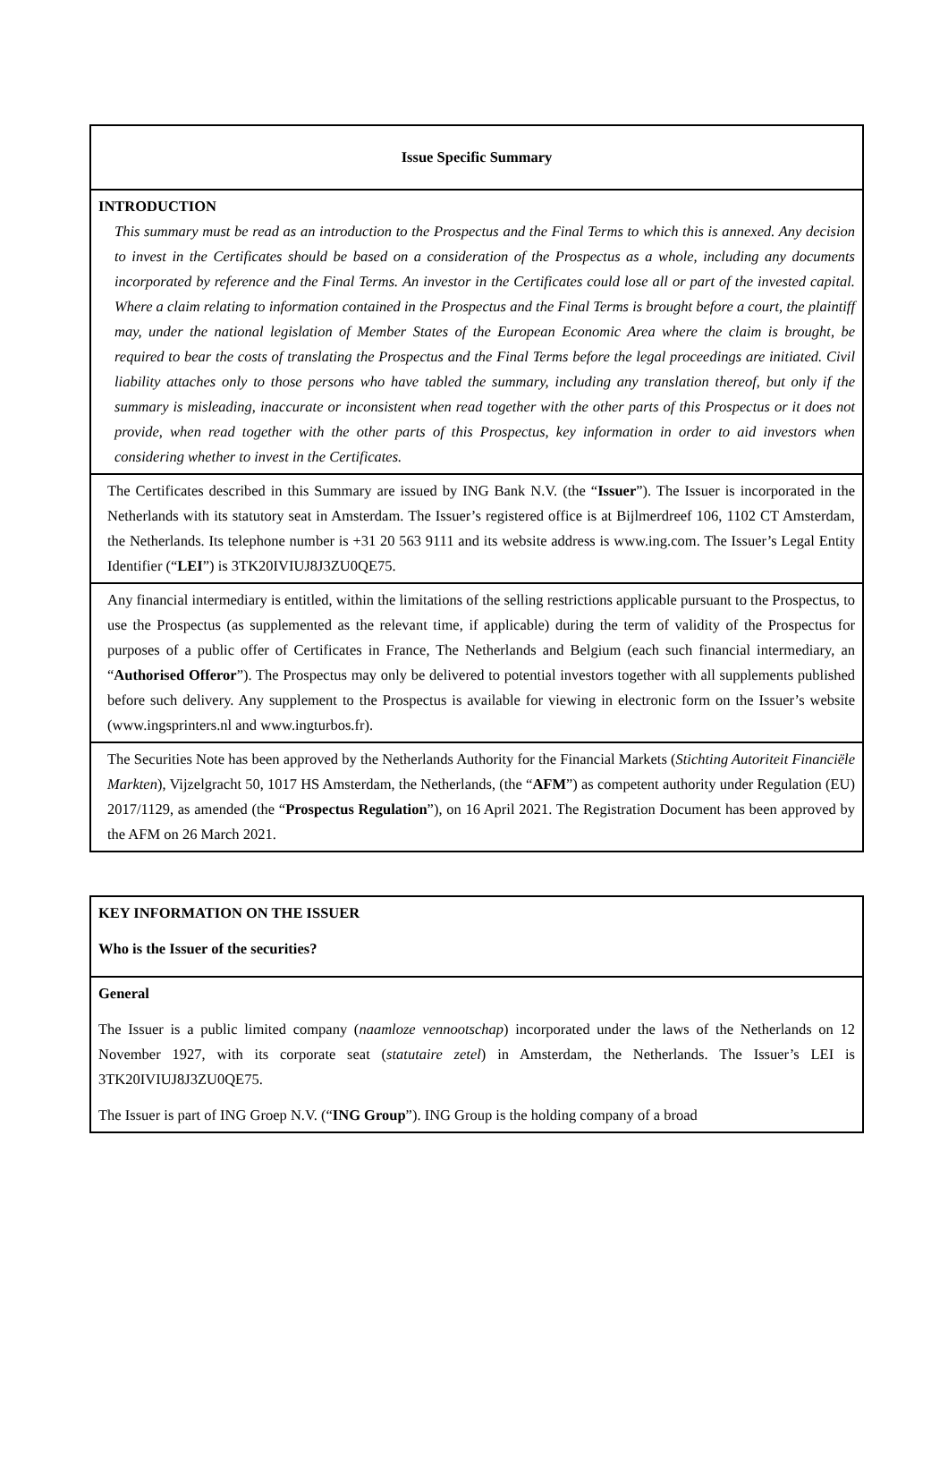| Issue Specific Summary |
| INTRODUCTION This summary must be read as an introduction to the Prospectus and the Final Terms to which this is annexed. Any decision to invest in the Certificates should be based on a consideration of the Prospectus as a whole, including any documents incorporated by reference and the Final Terms. An investor in the Certificates could lose all or part of the invested capital. Where a claim relating to information contained in the Prospectus and the Final Terms is brought before a court, the plaintiff may, under the national legislation of Member States of the European Economic Area where the claim is brought, be required to bear the costs of translating the Prospectus and the Final Terms before the legal proceedings are initiated. Civil liability attaches only to those persons who have tabled the summary, including any translation thereof, but only if the summary is misleading, inaccurate or inconsistent when read together with the other parts of this Prospectus or it does not provide, when read together with the other parts of this Prospectus, key information in order to aid investors when considering whether to invest in the Certificates. |
| The Certificates described in this Summary are issued by ING Bank N.V. (the “ Issuer ”). The Issuer is incorporated in the Netherlands with its statutory seat in Amsterdam. The Issuer’s registered office is at Bijlmerdreef 106, 1102 CT Amsterdam, the Netherlands. Its telephone number is +31 20 563 9111 and its website address is www.ing.com. The Issuer’s Legal Entity Identifier (“ LEI ”) is 3TK20IVIUJ8J3ZU0QE75. |
| Any financial intermediary is entitled, within the limitations of the selling restrictions applicable pursuant to the Prospectus, to use the Prospectus (as supplemented as the relevant time, if applicable) during the term of validity of the Prospectus for purposes of a public offer of Certificates in France, The Netherlands and Belgium (each such financial intermediary, an “ Authorised Offeror ”). The Prospectus may only be delivered to potential investors together with all supplements published before such delivery. Any supplement to the Prospectus is available for viewing in electronic form on the Issuer’s website (www.ingsprinters.nl and www.ingturbos.fr). |
| The Securities Note has been approved by the Netherlands Authority for the Financial Markets ( Stichting Autoriteit Financiële Markten ), Vijzelgracht 50, 1017 HS Amsterdam, the Netherlands, (the “ AFM ”) as competent authority under Regulation (EU) 2017/1129, as amended (the “ Prospectus Regulation ”), on 16 April 2021. The Registration Document has been approved by the AFM on 26 March 2021. |
| KEY INFORMATION ON THE ISSUER Who is the Issuer of the securities? |
| General The Issuer is a public limited company ( naamloze vennootschap ) incorporated under the laws of the Netherlands on 12 November 1927, with its corporate seat ( statutaire zetel ) in Amsterdam, the Netherlands. The Issuer’s LEI is 3TK20IVIUJ8J3ZU0QE75. The Issuer is part of ING Groep N.V. (“ ING Group ”). ING Group is the holding company of a broad |